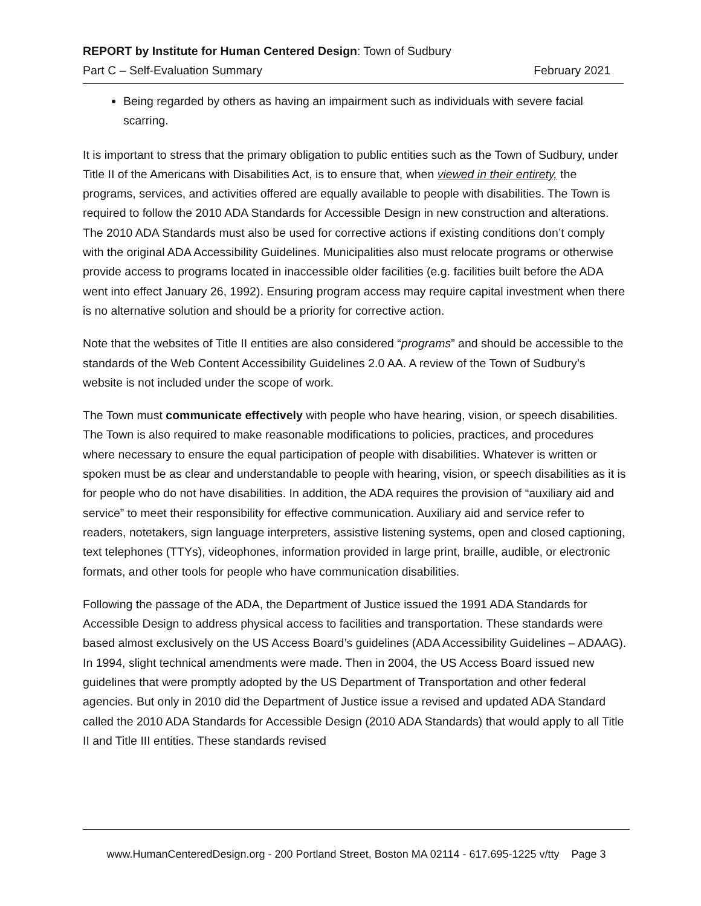REPORT by Institute for Human Centered Design: Town of Sudbury
Part C – Self-Evaluation Summary February 2021
Being regarded by others as having an impairment such as individuals with severe facial scarring.
It is important to stress that the primary obligation to public entities such as the Town of Sudbury, under Title II of the Americans with Disabilities Act, is to ensure that, when viewed in their entirety, the programs, services, and activities offered are equally available to people with disabilities. The Town is required to follow the 2010 ADA Standards for Accessible Design in new construction and alterations. The 2010 ADA Standards must also be used for corrective actions if existing conditions don’t comply with the original ADA Accessibility Guidelines. Municipalities also must relocate programs or otherwise provide access to programs located in inaccessible older facilities (e.g. facilities built before the ADA went into effect January 26, 1992). Ensuring program access may require capital investment when there is no alternative solution and should be a priority for corrective action.
Note that the websites of Title II entities are also considered “programs” and should be accessible to the standards of the Web Content Accessibility Guidelines 2.0 AA. A review of the Town of Sudbury’s website is not included under the scope of work.
The Town must communicate effectively with people who have hearing, vision, or speech disabilities. The Town is also required to make reasonable modifications to policies, practices, and procedures where necessary to ensure the equal participation of people with disabilities. Whatever is written or spoken must be as clear and understandable to people with hearing, vision, or speech disabilities as it is for people who do not have disabilities. In addition, the ADA requires the provision of “auxiliary aid and service” to meet their responsibility for effective communication. Auxiliary aid and service refer to readers, notetakers, sign language interpreters, assistive listening systems, open and closed captioning, text telephones (TTYs), videophones, information provided in large print, braille, audible, or electronic formats, and other tools for people who have communication disabilities.
Following the passage of the ADA, the Department of Justice issued the 1991 ADA Standards for Accessible Design to address physical access to facilities and transportation. These standards were based almost exclusively on the US Access Board’s guidelines (ADA Accessibility Guidelines – ADAAG). In 1994, slight technical amendments were made. Then in 2004, the US Access Board issued new guidelines that were promptly adopted by the US Department of Transportation and other federal agencies. But only in 2010 did the Department of Justice issue a revised and updated ADA Standard called the 2010 ADA Standards for Accessible Design (2010 ADA Standards) that would apply to all Title II and Title III entities. These standards revised
www.HumanCenteredDesign.org - 200 Portland Street, Boston MA 02114 - 617.695-1225 v/tty Page 3